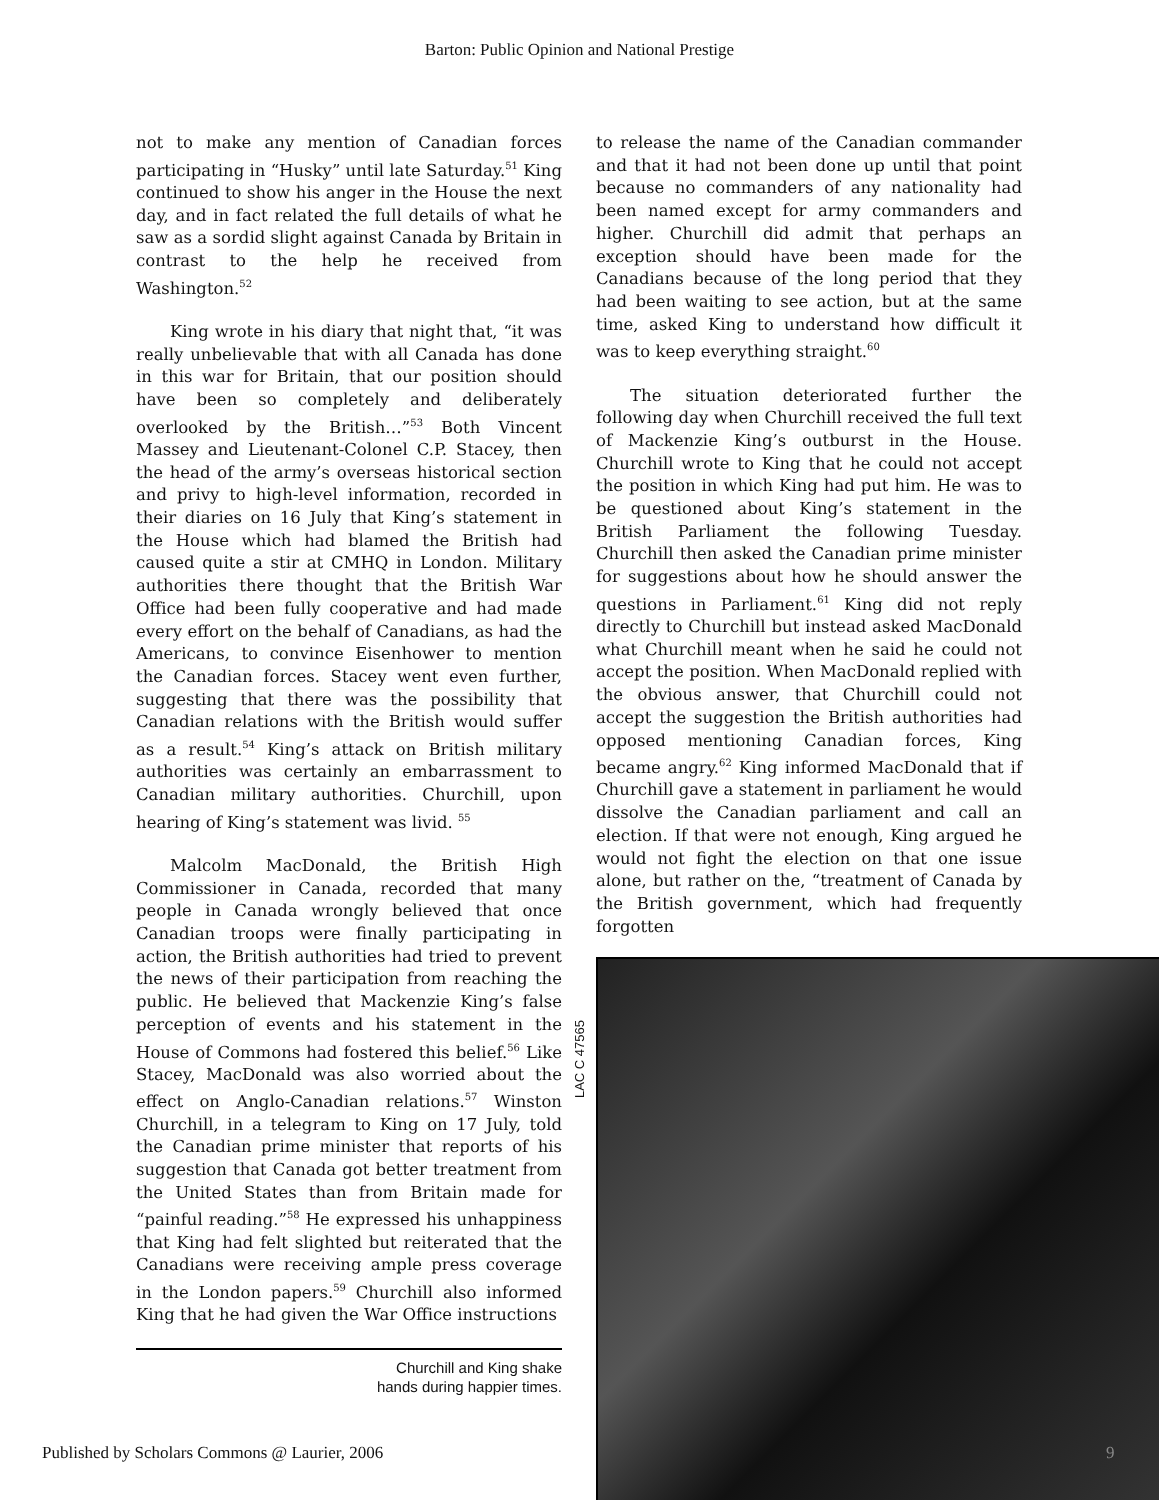Barton: Public Opinion and National Prestige
not to make any mention of Canadian forces participating in “Husky” until late Saturday.<sup>51</sup> King continued to show his anger in the House the next day, and in fact related the full details of what he saw as a sordid slight against Canada by Britain in contrast to the help he received from Washington.<sup>52</sup>
King wrote in his diary that night that, “it was really unbelievable that with all Canada has done in this war for Britain, that our position should have been so completely and deliberately overlooked by the British…”<sup>53</sup> Both Vincent Massey and Lieutenant-Colonel C.P. Stacey, then the head of the army’s overseas historical section and privy to high-level information, recorded in their diaries on 16 July that King’s statement in the House which had blamed the British had caused quite a stir at CMHQ in London. Military authorities there thought that the British War Office had been fully cooperative and had made every effort on the behalf of Canadians, as had the Americans, to convince Eisenhower to mention the Canadian forces. Stacey went even further, suggesting that there was the possibility that Canadian relations with the British would suffer as a result.<sup>54</sup> King’s attack on British military authorities was certainly an embarrassment to Canadian military authorities. Churchill, upon hearing of King’s statement was livid. <sup>55</sup>
Malcolm MacDonald, the British High Commissioner in Canada, recorded that many people in Canada wrongly believed that once Canadian troops were finally participating in action, the British authorities had tried to prevent the news of their participation from reaching the public. He believed that Mackenzie King’s false perception of events and his statement in the House of Commons had fostered this belief.<sup>56</sup> Like Stacey, MacDonald was also worried about the effect on Anglo-Canadian relations.<sup>57</sup> Winston Churchill, in a telegram to King on 17 July, told the Canadian prime minister that reports of his suggestion that Canada got better treatment from the United States than from Britain made for “painful reading.”<sup>58</sup> He expressed his unhappiness that King had felt slighted but reiterated that the Canadians were receiving ample press coverage in the London papers.<sup>59</sup> Churchill also informed King that he had given the War Office instructions
Churchill and King shake
hands during happier times.
to release the name of the Canadian commander and that it had not been done up until that point because no commanders of any nationality had been named except for army commanders and higher. Churchill did admit that perhaps an exception should have been made for the Canadians because of the long period that they had been waiting to see action, but at the same time, asked King to understand how difficult it was to keep everything straight.<sup>60</sup>
The situation deteriorated further the following day when Churchill received the full text of Mackenzie King’s outburst in the House. Churchill wrote to King that he could not accept the position in which King had put him. He was to be questioned about King’s statement in the British Parliament the following Tuesday. Churchill then asked the Canadian prime minister for suggestions about how he should answer the questions in Parliament.<sup>61</sup> King did not reply directly to Churchill but instead asked MacDonald what Churchill meant when he said he could not accept the position. When MacDonald replied with the obvious answer, that Churchill could not accept the suggestion the British authorities had opposed mentioning Canadian forces, King became angry.<sup>62</sup> King informed MacDonald that if Churchill gave a statement in parliament he would dissolve the Canadian parliament and call an election. If that were not enough, King argued he would not fight the election on that one issue alone, but rather on the, “treatment of Canada by the British government, which had frequently forgotten
LAC C 47565
Published by Scholars Commons @ Laurier, 2006
9